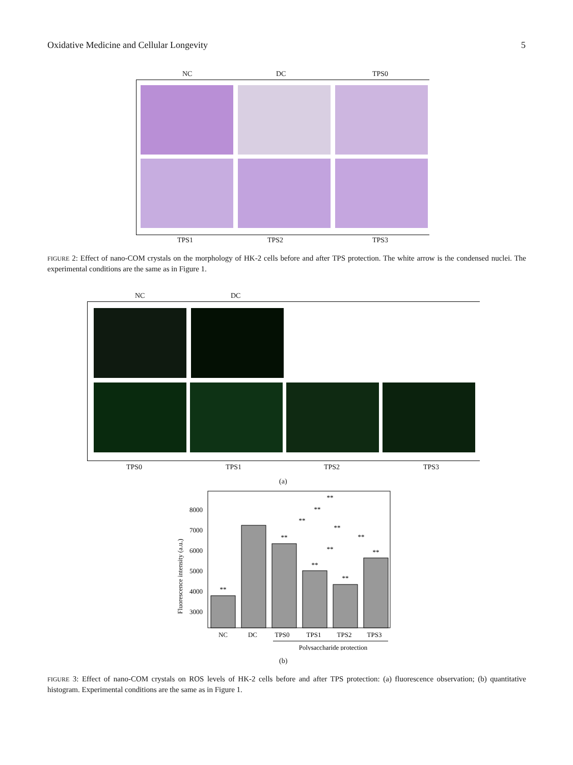Oxidative Medicine and Cellular Longevity 5
NC DC TPS0
TPS1 TPS2 TPS3
FIGURE 2: Effect of nano-COM crystals on the morphology of HK-2 cells before and after TPS protection. The white arrow is the condensed nuclei. The experimental conditions are the same as in Figure 1.
NC DC
TPS0 TPS1 TPS2 TPS3
(a)
8000
7000
6000
5000
4000
3000
Fluorescence intensity (a.u.)
**
**
**
**
**
**
**
**
**
**
**
NC
DC
TPS0
TPS1
TPS2
TPS3
Polysaccharide protection
(b)
FIGURE 3: Effect of nano-COM crystals on ROS levels of HK-2 cells before and after TPS protection: (a) fluorescence observation; (b) quantitative histogram. Experimental conditions are the same as in Figure 1.